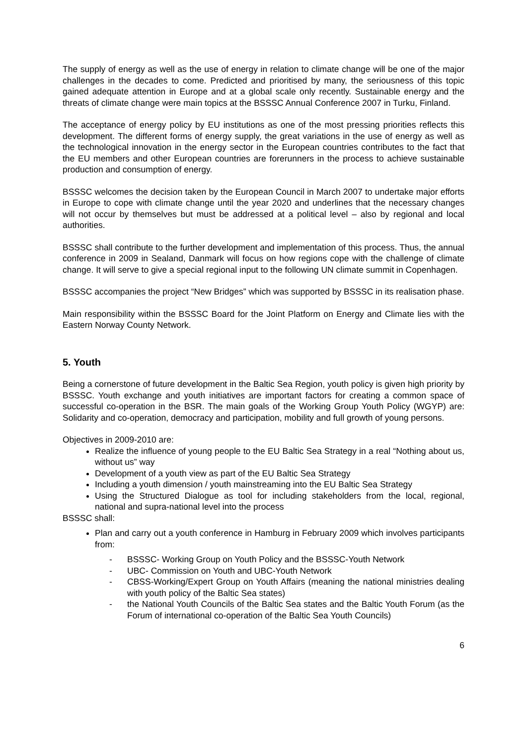The supply of energy as well as the use of energy in relation to climate change will be one of the major challenges in the decades to come. Predicted and prioritised by many, the seriousness of this topic gained adequate attention in Europe and at a global scale only recently. Sustainable energy and the threats of climate change were main topics at the BSSSC Annual Conference 2007 in Turku, Finland.
The acceptance of energy policy by EU institutions as one of the most pressing priorities reflects this development. The different forms of energy supply, the great variations in the use of energy as well as the technological innovation in the energy sector in the European countries contributes to the fact that the EU members and other European countries are forerunners in the process to achieve sustainable production and consumption of energy.
BSSSC welcomes the decision taken by the European Council in March 2007 to undertake major efforts in Europe to cope with climate change until the year 2020 and underlines that the necessary changes will not occur by themselves but must be addressed at a political level – also by regional and local authorities.
BSSSC shall contribute to the further development and implementation of this process. Thus, the annual conference in 2009 in Sealand, Danmark will focus on how regions cope with the challenge of climate change. It will serve to give a special regional input to the following UN climate summit in Copenhagen.
BSSSC accompanies the project “New Bridges” which was supported by BSSSC in its realisation phase.
Main responsibility within the BSSSC Board for the Joint Platform on Energy and Climate lies with the Eastern Norway County Network.
5. Youth
Being a cornerstone of future development in the Baltic Sea Region, youth policy is given high priority by BSSSC. Youth exchange and youth initiatives are important factors for creating a common space of successful co-operation in the BSR. The main goals of the Working Group Youth Policy (WGYP) are: Solidarity and co-operation, democracy and participation, mobility and full growth of young persons.
Objectives in 2009-2010 are:
Realize the influence of young people to the EU Baltic Sea Strategy in a real “Nothing about us, without us” way
Development of a youth view as part of the EU Baltic Sea Strategy
Including a youth dimension / youth mainstreaming into the EU Baltic Sea Strategy
Using the Structured Dialogue as tool for including stakeholders from the local, regional, national and supra-national level into the process
BSSSC shall:
Plan and carry out a youth conference in Hamburg in February 2009 which involves participants from:
- BSSSC- Working Group on Youth Policy and the BSSSC-Youth Network
- UBC- Commission on Youth and UBC-Youth Network
- CBSS-Working/Expert Group on Youth Affairs (meaning the national ministries dealing with youth policy of the Baltic Sea states)
- the National Youth Councils of the Baltic Sea states and the Baltic Youth Forum (as the Forum of international co-operation of the Baltic Sea Youth Councils)
6